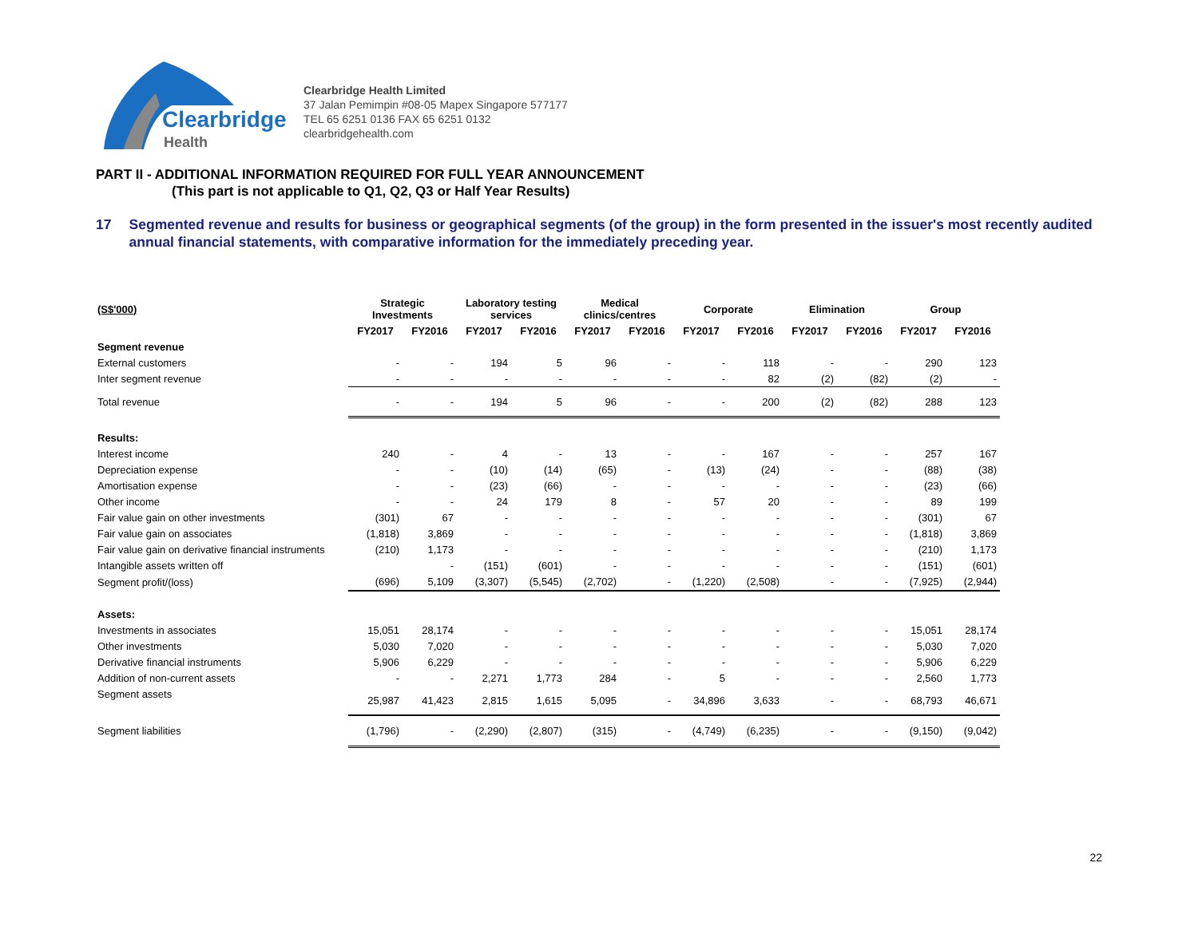Clearbridge
Health
Clearbridge Health Limited
37 Jalan Pemimpin #08-05 Mapex Singapore 577177
TEL 65 6251 0136 FAX 65 6251 0132
clearbridgehealth.com
PART II - ADDITIONAL INFORMATION REQUIRED FOR FULL YEAR ANNOUNCEMENT
(This part is not applicable to Q1, Q2, Q3 or Half Year Results)
17 Segmented revenue and results for business or geographical segments (of the group) in the form presented in the issuer's most recently audited annual financial statements, with comparative information for the immediately preceding year.
| (S$'000) | Strategic Investments | | Laboratory testing services | | Medical clinics/centres | | Corporate | | Elimination | | Group | |
| --- | --- | --- | --- | --- | --- | --- | --- | --- | --- | --- | --- | --- |
| | FY2017 | FY2016 | FY2017 | FY2016 | FY2017 | FY2016 | FY2017 | FY2016 | FY2017 | FY2016 | FY2017 | FY2016 |
| Segment revenue | | | | | | | | | | | | |
| External customers | - | - | 194 | 5 | 96 | - | - | 118 | - | - | 290 | 123 |
| Inter segment revenue | - | - | - | - | - | - | - | 82 | (2) | (82) | (2) | - |
| Total revenue | - | - | 194 | 5 | 96 | - | - | 200 | (2) | (82) | 288 | 123 |
| Results: | | | | | | | | | | | | |
| Interest income | 240 | - | 4 | - | 13 | - | - | 167 | - | - | 257 | 167 |
| Depreciation expense | - | - | (10) | (14) | (65) | - | (13) | (24) | - | - | (88) | (38) |
| Amortisation expense | - | - | (23) | (66) | - | - | - | - | - | - | (23) | (66) |
| Other income | - | - | 24 | 179 | 8 | - | 57 | 20 | - | - | 89 | 199 |
| Fair value gain on other investments | (301) | 67 | - | - | - | - | - | - | - | - | (301) | 67 |
| Fair value gain on associates | (1,818) | 3,869 | - | - | - | - | - | - | - | - | (1,818) | 3,869 |
| Fair value gain on derivative financial instruments | (210) | 1,173 | - | - | - | - | - | - | - | - | (210) | 1,173 |
| Intangible assets written off | | - | (151) | (601) | - | - | - | - | - | - | (151) | (601) |
| Segment profit/(loss) | (696) | 5,109 | (3,307) | (5,545) | (2,702) | - | (1,220) | (2,508) | - | - | (7,925) | (2,944) |
| Assets: | | | | | | | | | | | | |
| Investments in associates | 15,051 | 28,174 | - | - | - | - | - | - | - | - | 15,051 | 28,174 |
| Other investments | 5,030 | 7,020 | - | - | - | - | - | - | - | - | 5,030 | 7,020 |
| Derivative financial instruments | 5,906 | 6,229 | - | - | - | - | - | - | - | - | 5,906 | 6,229 |
| Addition of non-current assets | - | - | 2,271 | 1,773 | 284 | - | 5 | - | - | - | 2,560 | 1,773 |
| Segment assets | 25,987 | 41,423 | 2,815 | 1,615 | 5,095 | - | 34,896 | 3,633 | - | - | 68,793 | 46,671 |
| Segment liabilities | (1,796) | - | (2,290) | (2,807) | (315) | - | (4,749) | (6,235) | - | - | (9,150) | (9,042) |
22